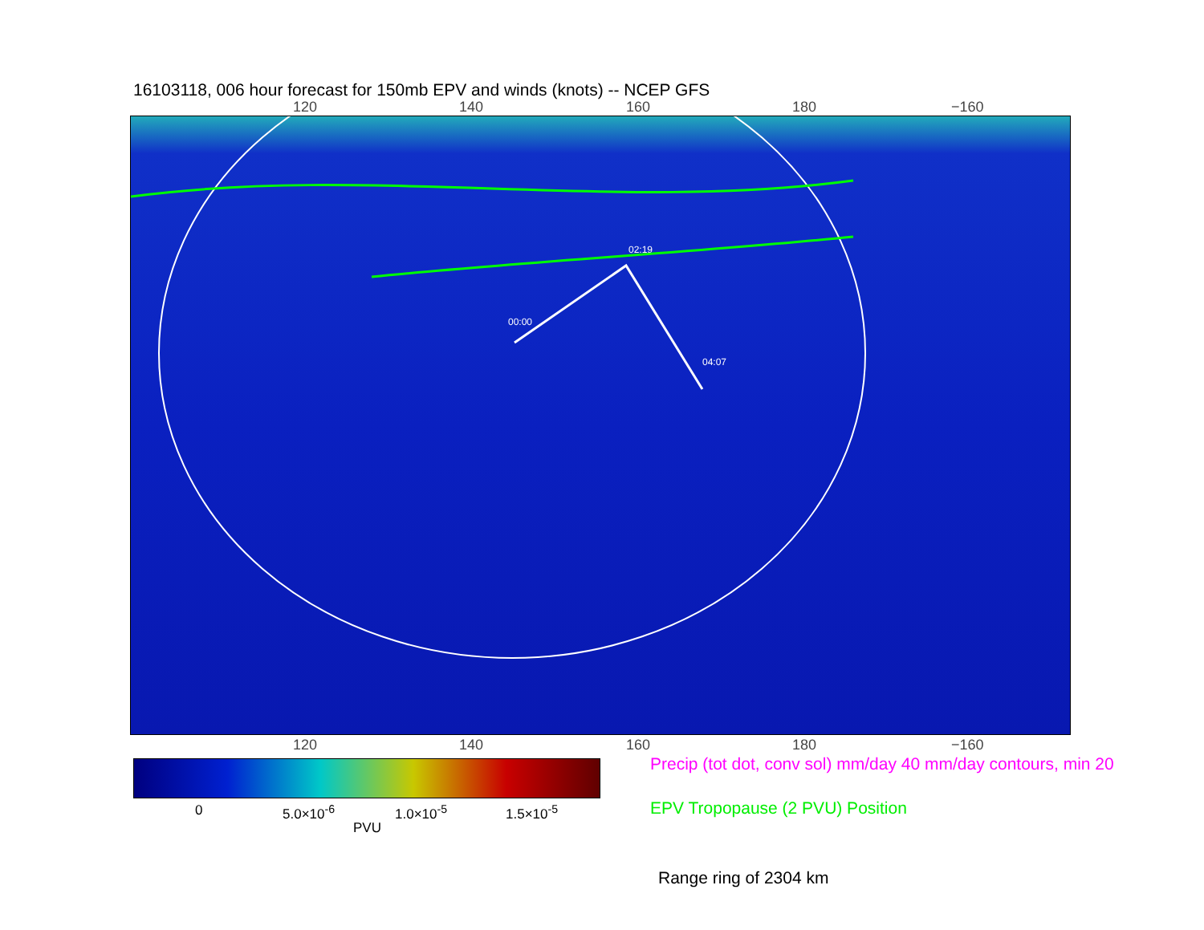16103118, 006 hour forecast for 150mb EPV and winds (knots) -- NCEP GFS
120 140 160 180 −160
02:19
00:00
04:07
120 140 160 180 −160
0 5.0×10<sup>-6</sup> 1.0×10<sup>-5</sup> 1.5×10<sup>-5</sup>
PVU
Precip (tot dot, conv sol) mm/day 40 mm/day contours, min 20
EPV Tropopause (2 PVU) Position
Range ring of 2304 km